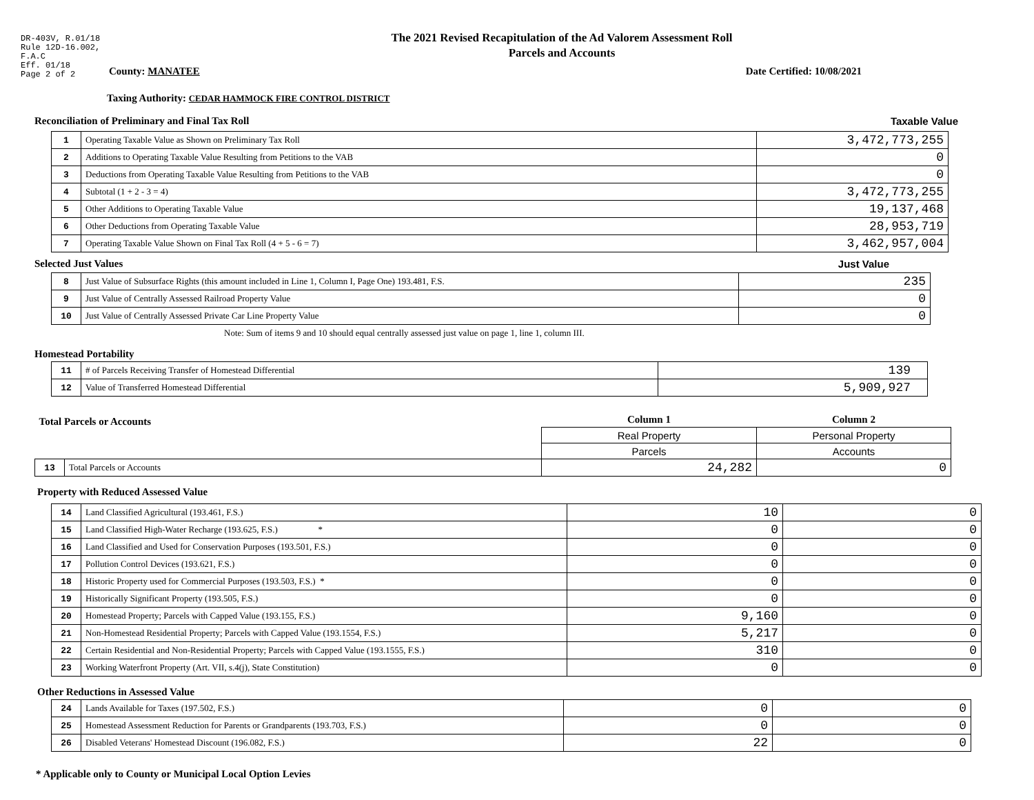DR-403V, R.01/18
Rule 12D-16.002,
F.A.C
Eff. 01/18
Page 2 of 2
The 2021 Revised Recapitulation of the Ad Valorem Assessment Roll
Parcels and Accounts
County: MANATEE Date Certified: 10/08/2021
Taxing Authority: CEDAR HAMMOCK FIRE CONTROL DISTRICT
Reconciliation of Preliminary and Final Tax Roll
Taxable Value
| 1 | Operating Taxable Value as Shown on Preliminary Tax Roll | 3,472,773,255 |
| 2 | Additions to Operating Taxable Value Resulting from Petitions to the VAB | 0 |
| 3 | Deductions from Operating Taxable Value Resulting from Petitions to the VAB | 0 |
| 4 | Subtotal (1 + 2 - 3 = 4) | 3,472,773,255 |
| 5 | Other Additions to Operating Taxable Value | 19,137,468 |
| 6 | Other Deductions from Operating Taxable Value | 28,953,719 |
| 7 | Operating Taxable Value Shown on Final Tax Roll (4 + 5 - 6 = 7) | 3,462,957,004 |
Selected Just Values
Just Value
| 8 | Just Value of Subsurface Rights (this amount included in Line 1, Column I, Page One) 193.481, F.S. | 235 |
| 9 | Just Value of Centrally Assessed Railroad Property Value | 0 |
| 10 | Just Value of Centrally Assessed Private Car Line Property Value | 0 |
Note: Sum of items 9 and 10 should equal centrally assessed just value on page 1, line 1, column III.
Homestead Portability
| 11 | # of Parcels Receiving Transfer of Homestead Differential | 139 |
| 12 | Value of Transferred Homestead Differential | 5,909,927 |
| Total Parcels or Accounts | | Column 1 | Column 2 |
| | | Real Property | Personal Property |
| | | Parcels | Accounts |
| 13 | Total Parcels or Accounts | 24,282 | 0 |
Property with Reduced Assessed Value
| 14 | Land Classified Agricultural (193.461, F.S.) | 10 | 0 |
| 15 | Land Classified High-Water Recharge (193.625, F.S.) * | 0 | 0 |
| 16 | Land Classified and Used for Conservation Purposes (193.501, F.S.) | 0 | 0 |
| 17 | Pollution Control Devices (193.621, F.S.) | 0 | 0 |
| 18 | Historic Property used for Commercial Purposes (193.503, F.S.) * | 0 | 0 |
| 19 | Historically Significant Property (193.505, F.S.) | 0 | 0 |
| 20 | Homestead Property; Parcels with Capped Value (193.155, F.S.) | 9,160 | 0 |
| 21 | Non-Homestead Residential Property; Parcels with Capped Value (193.1554, F.S.) | 5,217 | 0 |
| 22 | Certain Residential and Non-Residential Property; Parcels with Capped Value (193.1555, F.S.) | 310 | 0 |
| 23 | Working Waterfront Property (Art. VII, s.4(j), State Constitution) | 0 | 0 |
Other Reductions in Assessed Value
| 24 | Lands Available for Taxes (197.502, F.S.) | 0 | 0 |
| 25 | Homestead Assessment Reduction for Parents or Grandparents (193.703, F.S.) | 0 | 0 |
| 26 | Disabled Veterans' Homestead Discount (196.082, F.S.) | 22 | 0 |
* Applicable only to County or Municipal Local Option Levies